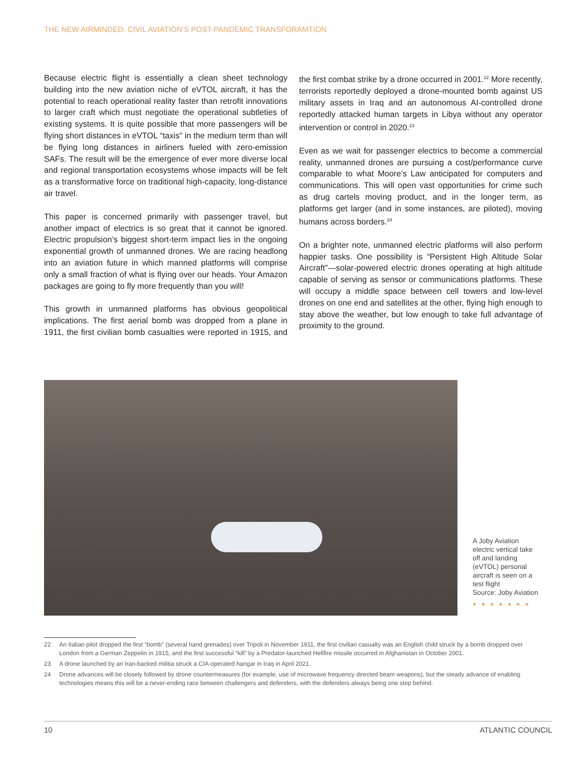THE NEW AIRMINDED: CIVIL AVIATION’S POST-PANDEMIC TRANSFORAMTION
Because electric flight is essentially a clean sheet technology building into the new aviation niche of eVTOL aircraft, it has the potential to reach operational reality faster than retrofit innovations to larger craft which must negotiate the operational subtleties of existing systems. It is quite possible that more passengers will be flying short distances in eVTOL “taxis” in the medium term than will be flying long distances in airliners fueled with zero-emission SAFs. The result will be the emergence of ever more diverse local and regional transportation ecosystems whose impacts will be felt as a transformative force on traditional high-capacity, long-distance air travel.
This paper is concerned primarily with passenger travel, but another impact of electrics is so great that it cannot be ignored. Electric propulsion’s biggest short-term impact lies in the ongoing exponential growth of unmanned drones. We are racing headlong into an aviation future in which manned platforms will comprise only a small fraction of what is flying over our heads. Your Amazon packages are going to fly more frequently than you will!
This growth in unmanned platforms has obvious geopolitical implications. The first aerial bomb was dropped from a plane in 1911, the first civilian bomb casualties were reported in 1915, and the first combat strike by a drone occurred in 2001.<sup>22</sup> More recently, terrorists reportedly deployed a drone-mounted bomb against US military assets in Iraq and an autonomous AI-controlled drone reportedly attacked human targets in Libya without any operator intervention or control in 2020.<sup>23</sup>
Even as we wait for passenger electrics to become a commercial reality, unmanned drones are pursuing a cost/performance curve comparable to what Moore’s Law anticipated for computers and communications. This will open vast opportunities for crime such as drug cartels moving product, and in the longer term, as platforms get larger (and in some instances, are piloted), moving humans across borders.<sup>24</sup>
On a brighter note, unmanned electric platforms will also perform happier tasks. One possibility is “Persistent High Altitude Solar Aircraft”—solar-powered electric drones operating at high altitude capable of serving as sensor or communications platforms. These will occupy a middle space between cell towers and low-level drones on one end and satellites at the other, flying high enough to stay above the weather, but low enough to take full advantage of proximity to the ground.
A Joby Aviation electric vertical take off and landing (eVTOL) personal aircraft is seen on a test flight
Source: Joby Aviation
●●●●●●●
22 An Italian pilot dropped the first “bomb” (several hand grenades) over Tripoli in November 1911, the first civilian casualty was an English child struck by a bomb dropped over London from a German Zeppelin in 1915, and the first successful “kill” by a Predator-launched Hellfire missile occurred in Afghanistan in October 2001.
23 A drone launched by an Iran-backed militia struck a CIA-operated hangar in Iraq in April 2021.
24 Drone advances will be closely followed by drone countermeasures (for example, use of microwave frequency directed beam weapons), but the steady advance of enabling technologies means this will be a never-ending race between challengers and defenders, with the defenders always being one step behind.
10 ATLANTIC COUNCIL